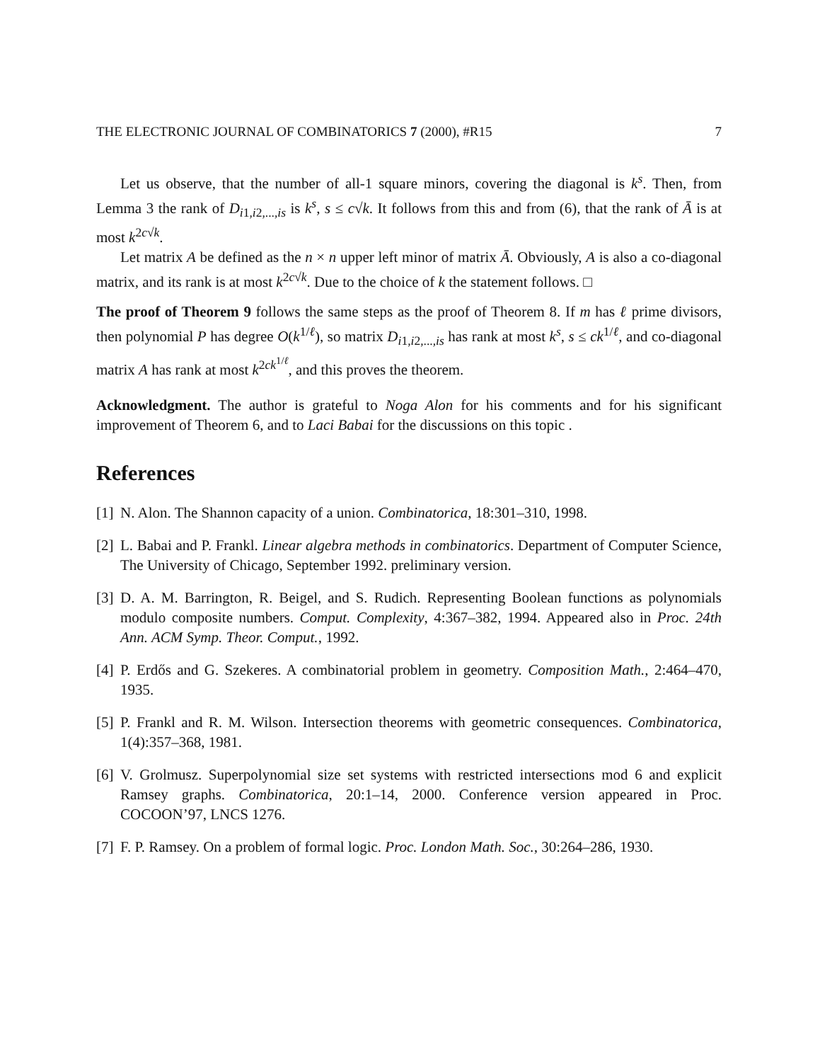THE ELECTRONIC JOURNAL OF COMBINATORICS 7 (2000), #R15 7
Let us observe, that the number of all-1 square minors, covering the diagonal is k<sup>s</sup>. Then, from Lemma 3 the rank of D<sub>i1,i2,...,is</sub> is k<sup>s</sup>, s ≤ c√k. It follows from this and from (6), that the rank of Ā is at most k<sup>2c√k</sup>.
Let matrix A be defined as the n × n upper left minor of matrix Ā. Obviously, A is also a co-diagonal matrix, and its rank is at most k<sup>2c√k</sup>. Due to the choice of k the statement follows. □
The proof of Theorem 9 follows the same steps as the proof of Theorem 8. If m has ℓ prime divisors, then polynomial P has degree O(k<sup>1/ℓ</sup>), so matrix D<sub>i1,i2,...,is</sub> has rank at most k<sup>s</sup>, s ≤ ck<sup>1/ℓ</sup>, and co-diagonal matrix A has rank at most k<sup>2ck<sup>1/ℓ</sup></sup>, and this proves the theorem.
Acknowledgment. The author is grateful to Noga Alon for his comments and for his significant improvement of Theorem 6, and to Laci Babai for the discussions on this topic .
References
[1] N. Alon. The Shannon capacity of a union. Combinatorica, 18:301–310, 1998.
[2] L. Babai and P. Frankl. Linear algebra methods in combinatorics. Department of Computer Science, The University of Chicago, September 1992. preliminary version.
[3] D. A. M. Barrington, R. Beigel, and S. Rudich. Representing Boolean functions as polynomials modulo composite numbers. Comput. Complexity, 4:367–382, 1994. Appeared also in Proc. 24th Ann. ACM Symp. Theor. Comput., 1992.
[4] P. Erdős and G. Szekeres. A combinatorial problem in geometry. Composition Math., 2:464–470, 1935.
[5] P. Frankl and R. M. Wilson. Intersection theorems with geometric consequences. Combinatorica, 1(4):357–368, 1981.
[6] V. Grolmusz. Superpolynomial size set systems with restricted intersections mod 6 and explicit Ramsey graphs. Combinatorica, 20:1–14, 2000. Conference version appeared in Proc. COCOON’97, LNCS 1276.
[7] F. P. Ramsey. On a problem of formal logic. Proc. London Math. Soc., 30:264–286, 1930.